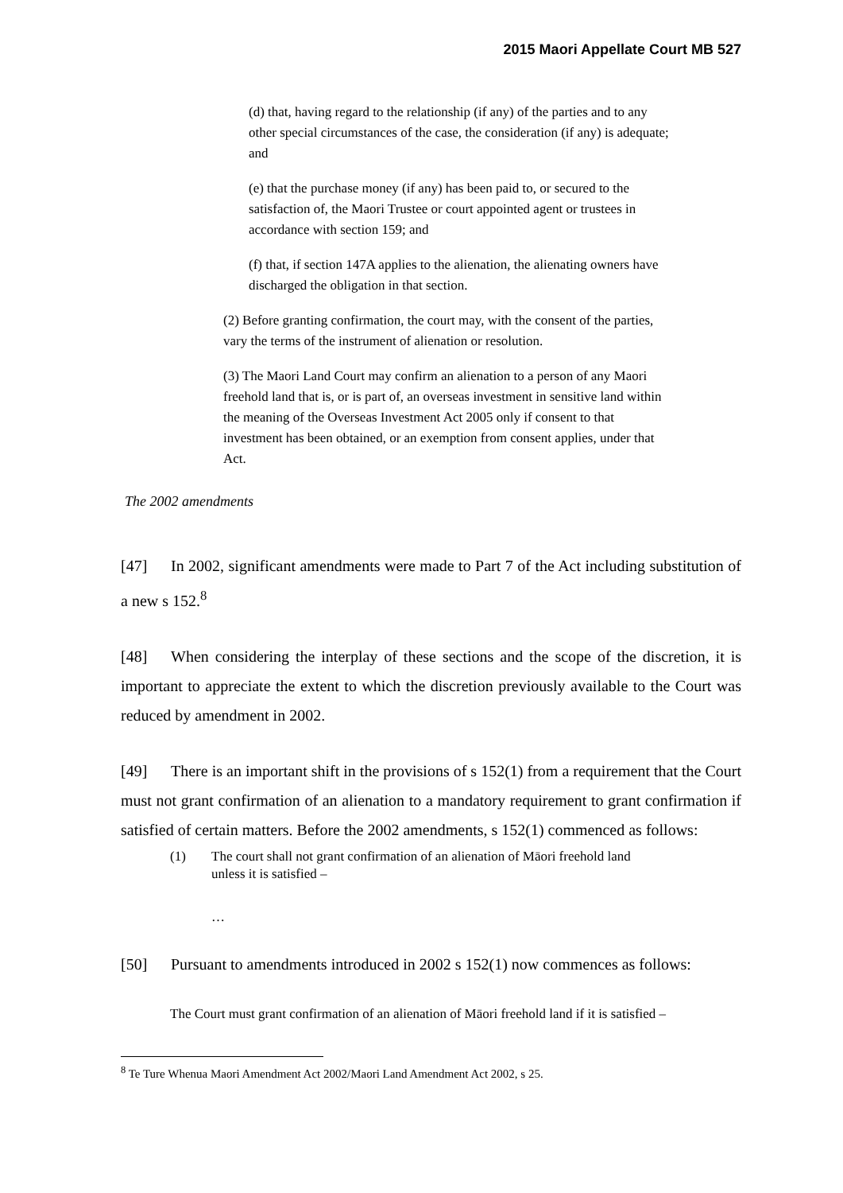2015 Maori Appellate Court MB 527
(d) that, having regard to the relationship (if any) of the parties and to any other special circumstances of the case, the consideration (if any) is adequate; and
(e) that the purchase money (if any) has been paid to, or secured to the satisfaction of, the Maori Trustee or court appointed agent or trustees in accordance with section 159; and
(f) that, if section 147A applies to the alienation, the alienating owners have discharged the obligation in that section.
(2) Before granting confirmation, the court may, with the consent of the parties, vary the terms of the instrument of alienation or resolution.
(3) The Maori Land Court may confirm an alienation to a person of any Maori freehold land that is, or is part of, an overseas investment in sensitive land within the meaning of the Overseas Investment Act 2005 only if consent to that investment has been obtained, or an exemption from consent applies, under that Act.
The 2002 amendments
[47] In 2002, significant amendments were made to Part 7 of the Act including substitution of a new s 152.<sup>8</sup>
[48] When considering the interplay of these sections and the scope of the discretion, it is important to appreciate the extent to which the discretion previously available to the Court was reduced by amendment in 2002.
[49] There is an important shift in the provisions of s 152(1) from a requirement that the Court must not grant confirmation of an alienation to a mandatory requirement to grant confirmation if satisfied of certain matters. Before the 2002 amendments, s 152(1) commenced as follows:
(1) The court shall not grant confirmation of an alienation of Māori freehold land unless it is satisfied –
…
[50] Pursuant to amendments introduced in 2002 s 152(1) now commences as follows:
The Court must grant confirmation of an alienation of Māori freehold land if it is satisfied –
<sup>8</sup> Te Ture Whenua Maori Amendment Act 2002/Maori Land Amendment Act 2002, s 25.